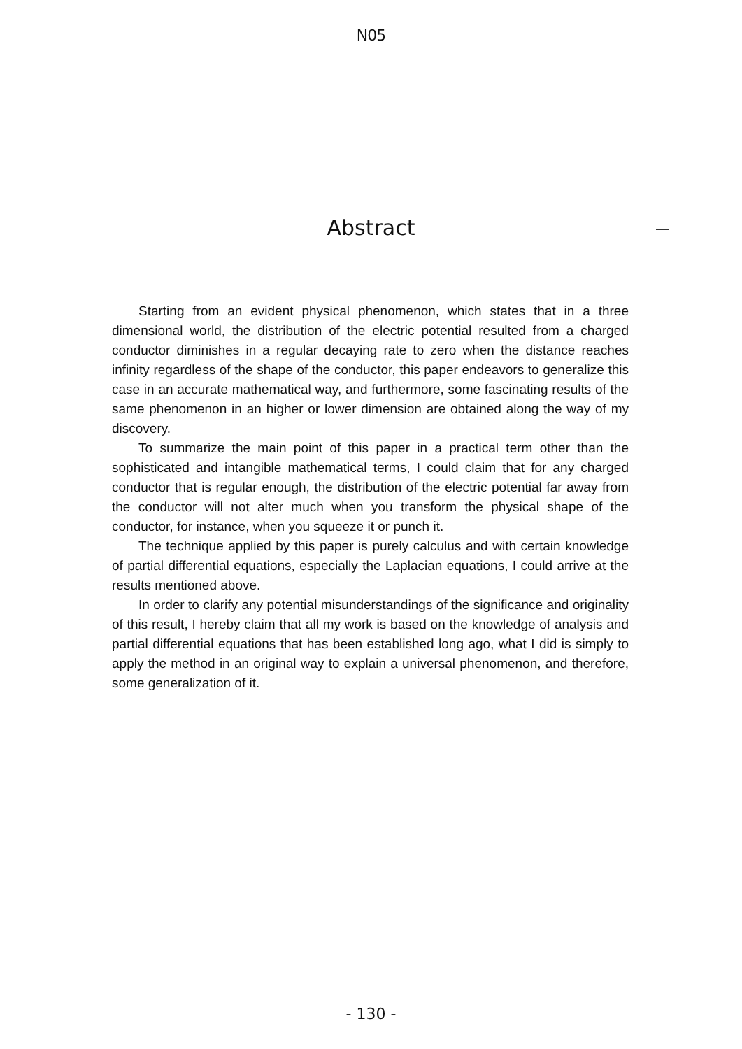N05
Abstract
Starting from an evident physical phenomenon, which states that in a three dimensional world, the distribution of the electric potential resulted from a charged conductor diminishes in a regular decaying rate to zero when the distance reaches infinity regardless of the shape of the conductor, this paper endeavors to generalize this case in an accurate mathematical way, and furthermore, some fascinating results of the same phenomenon in an higher or lower dimension are obtained along the way of my discovery.
To summarize the main point of this paper in a practical term other than the sophisticated and intangible mathematical terms, I could claim that for any charged conductor that is regular enough, the distribution of the electric potential far away from the conductor will not alter much when you transform the physical shape of the conductor, for instance, when you squeeze it or punch it.
The technique applied by this paper is purely calculus and with certain knowledge of partial differential equations, especially the Laplacian equations, I could arrive at the results mentioned above.
In order to clarify any potential misunderstandings of the significance and originality of this result, I hereby claim that all my work is based on the knowledge of analysis and partial differential equations that has been established long ago, what I did is simply to apply the method in an original way to explain a universal phenomenon, and therefore, some generalization of it.
- 130 -